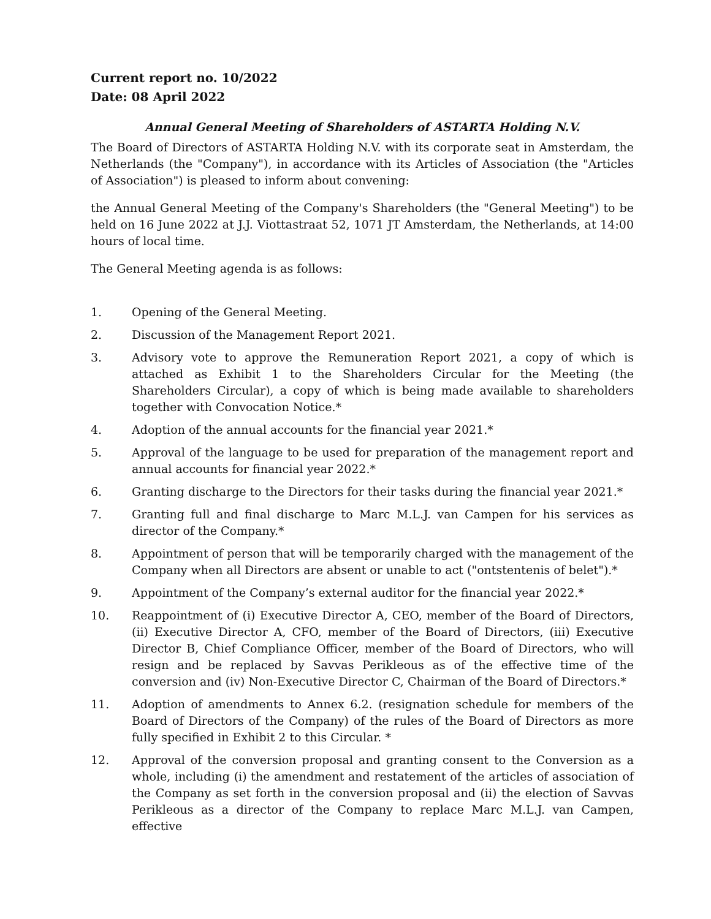Current report no. 10/2022
Date: 08 April 2022
Annual General Meeting of Shareholders of ASTARTA Holding N.V.
The Board of Directors of ASTARTA Holding N.V. with its corporate seat in Amsterdam, the Netherlands (the "Company"), in accordance with its Articles of Association (the "Articles of Association") is pleased to inform about convening:
the Annual General Meeting of the Company's Shareholders (the "General Meeting") to be held on 16 June 2022 at J.J. Viottastraat 52, 1071 JT Amsterdam, the Netherlands, at 14:00 hours of local time.
The General Meeting agenda is as follows:
1. Opening of the General Meeting.
2. Discussion of the Management Report 2021.
3. Advisory vote to approve the Remuneration Report 2021, a copy of which is attached as Exhibit 1 to the Shareholders Circular for the Meeting (the Shareholders Circular), a copy of which is being made available to shareholders together with Convocation Notice.*
4. Adoption of the annual accounts for the financial year 2021.*
5. Approval of the language to be used for preparation of the management report and annual accounts for financial year 2022.*
6. Granting discharge to the Directors for their tasks during the financial year 2021.*
7. Granting full and final discharge to Marc M.L.J. van Campen for his services as director of the Company.*
8. Appointment of person that will be temporarily charged with the management of the Company when all Directors are absent or unable to act ("ontstentenis of belet").*
9. Appointment of the Company’s external auditor for the financial year 2022.*
10. Reappointment of (i) Executive Director A, CEO, member of the Board of Directors, (ii) Executive Director A, CFO, member of the Board of Directors, (iii) Executive Director B, Chief Compliance Officer, member of the Board of Directors, who will resign and be replaced by Savvas Perikleous as of the effective time of the conversion and (iv) Non-Executive Director C, Chairman of the Board of Directors.*
11. Adoption of amendments to Annex 6.2. (resignation schedule for members of the Board of Directors of the Company) of the rules of the Board of Directors as more fully specified in Exhibit 2 to this Circular. *
12. Approval of the conversion proposal and granting consent to the Conversion as a whole, including (i) the amendment and restatement of the articles of association of the Company as set forth in the conversion proposal and (ii) the election of Savvas Perikleous as a director of the Company to replace Marc M.L.J. van Campen, effective